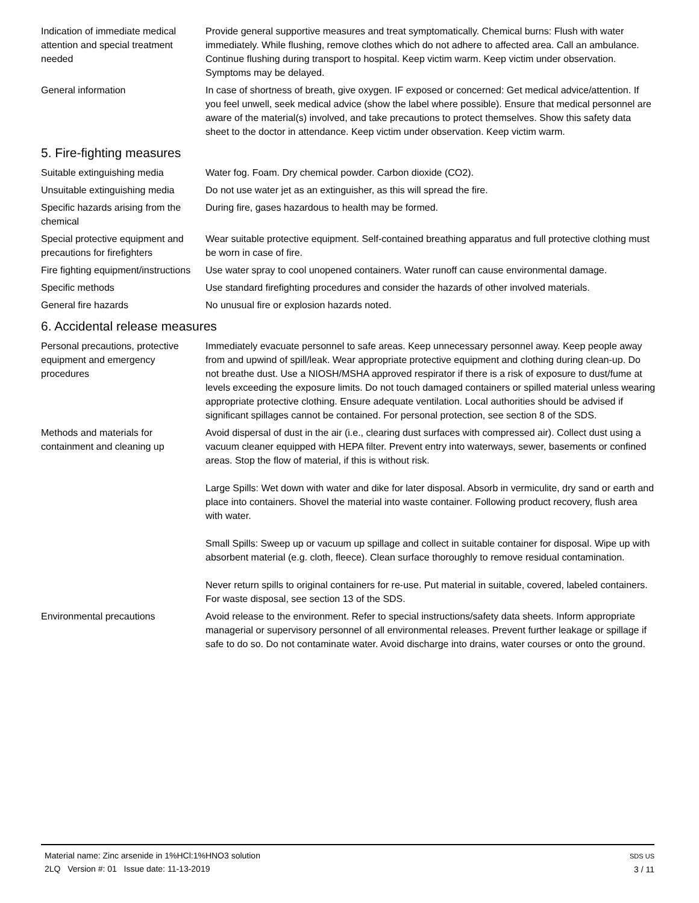Indication of immediate medical attention and special treatment needed
Provide general supportive measures and treat symptomatically. Chemical burns: Flush with water immediately. While flushing, remove clothes which do not adhere to affected area. Call an ambulance. Continue flushing during transport to hospital. Keep victim warm. Keep victim under observation. Symptoms may be delayed.
General information In case of shortness of breath, give oxygen. IF exposed or concerned: Get medical advice/attention. If you feel unwell, seek medical advice (show the label where possible). Ensure that medical personnel are aware of the material(s) involved, and take precautions to protect themselves. Show this safety data sheet to the doctor in attendance. Keep victim under observation. Keep victim warm.
5. Fire-fighting measures
Suitable extinguishing media Water fog. Foam. Dry chemical powder. Carbon dioxide (CO2).
Unsuitable extinguishing media
Do not use water jet as an extinguisher, as this will spread the fire.
Specific hazards arising from the chemical
During fire, gases hazardous to health may be formed.
Special protective equipment and precautions for firefighters
Wear suitable protective equipment. Self-contained breathing apparatus and full protective clothing must be worn in case of fire.
Fire fighting equipment/instructions
Use water spray to cool unopened containers. Water runoff can cause environmental damage.
Specific methods Use standard firefighting procedures and consider the hazards of other involved materials.
General fire hazards No unusual fire or explosion hazards noted.
6. Accidental release measures
Personal precautions, protective equipment and emergency procedures
Immediately evacuate personnel to safe areas. Keep unnecessary personnel away. Keep people away from and upwind of spill/leak. Wear appropriate protective equipment and clothing during clean-up. Do not breathe dust. Use a NIOSH/MSHA approved respirator if there is a risk of exposure to dust/fume at levels exceeding the exposure limits. Do not touch damaged containers or spilled material unless wearing appropriate protective clothing. Ensure adequate ventilation. Local authorities should be advised if significant spillages cannot be contained. For personal protection, see section 8 of the SDS.
Methods and materials for containment and cleaning up
Avoid dispersal of dust in the air (i.e., clearing dust surfaces with compressed air). Collect dust using a vacuum cleaner equipped with HEPA filter. Prevent entry into waterways, sewer, basements or confined areas. Stop the flow of material, if this is without risk.
Large Spills: Wet down with water and dike for later disposal. Absorb in vermiculite, dry sand or earth and place into containers. Shovel the material into waste container. Following product recovery, flush area with water.
Small Spills: Sweep up or vacuum up spillage and collect in suitable container for disposal. Wipe up with absorbent material (e.g. cloth, fleece). Clean surface thoroughly to remove residual contamination.
Never return spills to original containers for re-use. Put material in suitable, covered, labeled containers. For waste disposal, see section 13 of the SDS.
Environmental precautions Avoid release to the environment. Refer to special instructions/safety data sheets. Inform appropriate managerial or supervisory personnel of all environmental releases. Prevent further leakage or spillage if safe to do so. Do not contaminate water. Avoid discharge into drains, water courses or onto the ground.
Material name: Zinc arsenide in 1%HCl:1%HNO3 solution
2LQ Version #: 01 Issue date: 11-13-2019
SDS US
3 / 11